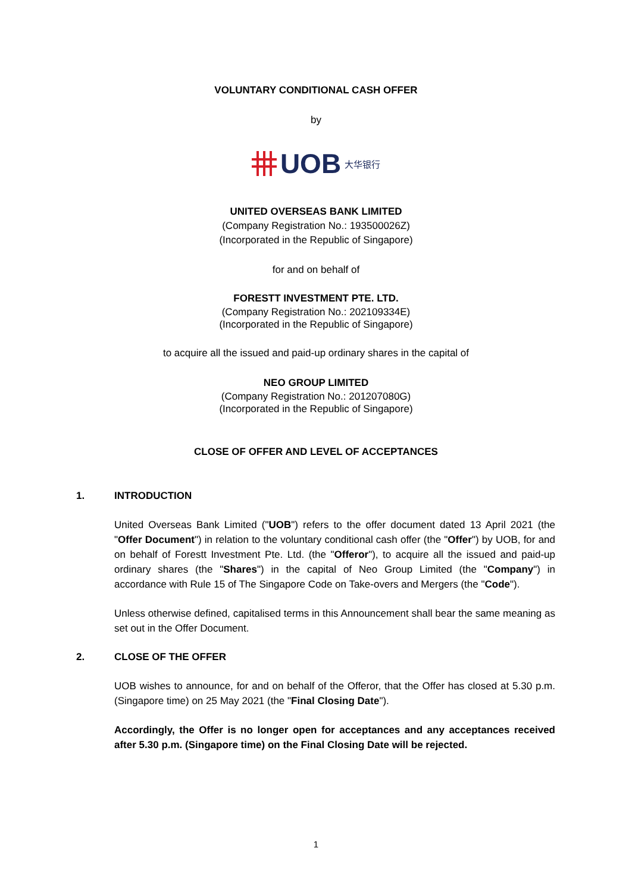VOLUNTARY CONDITIONAL CASH OFFER
by
UOB 大华银行
UNITED OVERSEAS BANK LIMITED
(Company Registration No.: 193500026Z)
(Incorporated in the Republic of Singapore)
for and on behalf of
FORESTT INVESTMENT PTE. LTD.
(Company Registration No.: 202109334E)
(Incorporated in the Republic of Singapore)
to acquire all the issued and paid-up ordinary shares in the capital of
NEO GROUP LIMITED
(Company Registration No.: 201207080G)
(Incorporated in the Republic of Singapore)
CLOSE OF OFFER AND LEVEL OF ACCEPTANCES
1. INTRODUCTION
United Overseas Bank Limited ("UOB") refers to the offer document dated 13 April 2021 (the "Offer Document") in relation to the voluntary conditional cash offer (the "Offer") by UOB, for and on behalf of Forestt Investment Pte. Ltd. (the "Offeror"), to acquire all the issued and paid-up ordinary shares (the "Shares") in the capital of Neo Group Limited (the "Company") in accordance with Rule 15 of The Singapore Code on Take-overs and Mergers (the "Code").
Unless otherwise defined, capitalised terms in this Announcement shall bear the same meaning as set out in the Offer Document.
2. CLOSE OF THE OFFER
UOB wishes to announce, for and on behalf of the Offeror, that the Offer has closed at 5.30 p.m. (Singapore time) on 25 May 2021 (the "Final Closing Date").
Accordingly, the Offer is no longer open for acceptances and any acceptances received after 5.30 p.m. (Singapore time) on the Final Closing Date will be rejected.
1